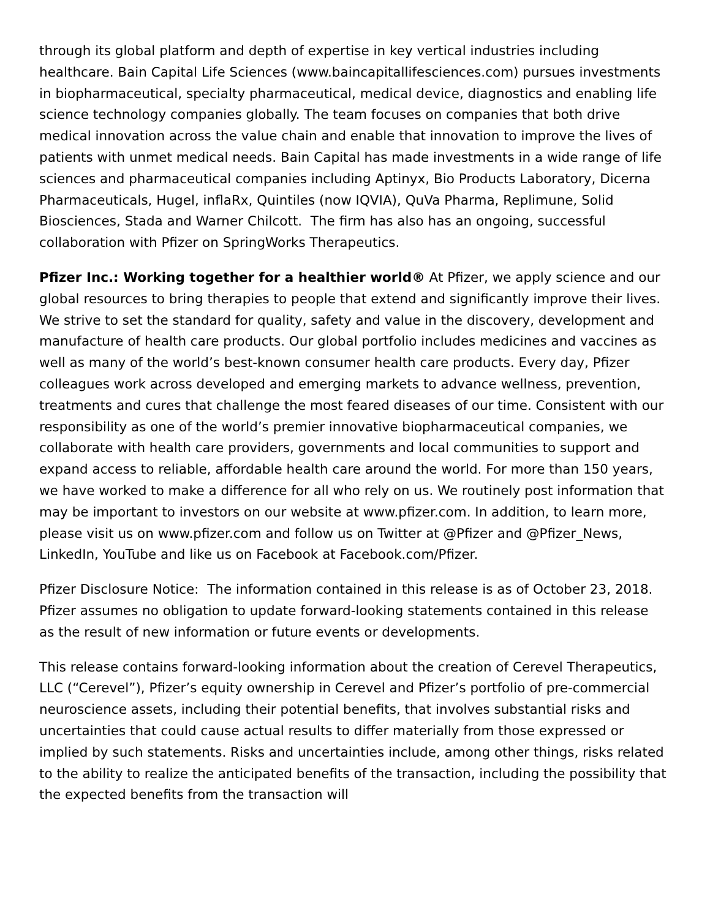through its global platform and depth of expertise in key vertical industries including healthcare. Bain Capital Life Sciences (www.baincapitallifesciences.com) pursues investments in biopharmaceutical, specialty pharmaceutical, medical device, diagnostics and enabling life science technology companies globally. The team focuses on companies that both drive medical innovation across the value chain and enable that innovation to improve the lives of patients with unmet medical needs. Bain Capital has made investments in a wide range of life sciences and pharmaceutical companies including Aptinyx, Bio Products Laboratory, Dicerna Pharmaceuticals, Hugel, inflaRx, Quintiles (now IQVIA), QuVa Pharma, Replimune, Solid Biosciences, Stada and Warner Chilcott. The firm has also has an ongoing, successful collaboration with Pfizer on SpringWorks Therapeutics.
Pfizer Inc.: Working together for a healthier world® At Pfizer, we apply science and our global resources to bring therapies to people that extend and significantly improve their lives. We strive to set the standard for quality, safety and value in the discovery, development and manufacture of health care products. Our global portfolio includes medicines and vaccines as well as many of the world’s best-known consumer health care products. Every day, Pfizer colleagues work across developed and emerging markets to advance wellness, prevention, treatments and cures that challenge the most feared diseases of our time. Consistent with our responsibility as one of the world’s premier innovative biopharmaceutical companies, we collaborate with health care providers, governments and local communities to support and expand access to reliable, affordable health care around the world. For more than 150 years, we have worked to make a difference for all who rely on us. We routinely post information that may be important to investors on our website at www.pfizer.com. In addition, to learn more, please visit us on www.pfizer.com and follow us on Twitter at @Pfizer and @Pfizer_News, LinkedIn, YouTube and like us on Facebook at Facebook.com/Pfizer.
Pfizer Disclosure Notice: The information contained in this release is as of October 23, 2018. Pfizer assumes no obligation to update forward-looking statements contained in this release as the result of new information or future events or developments.
This release contains forward-looking information about the creation of Cerevel Therapeutics, LLC (“Cerevel”), Pfizer’s equity ownership in Cerevel and Pfizer’s portfolio of pre-commercial neuroscience assets, including their potential benefits, that involves substantial risks and uncertainties that could cause actual results to differ materially from those expressed or implied by such statements. Risks and uncertainties include, among other things, risks related to the ability to realize the anticipated benefits of the transaction, including the possibility that the expected benefits from the transaction will